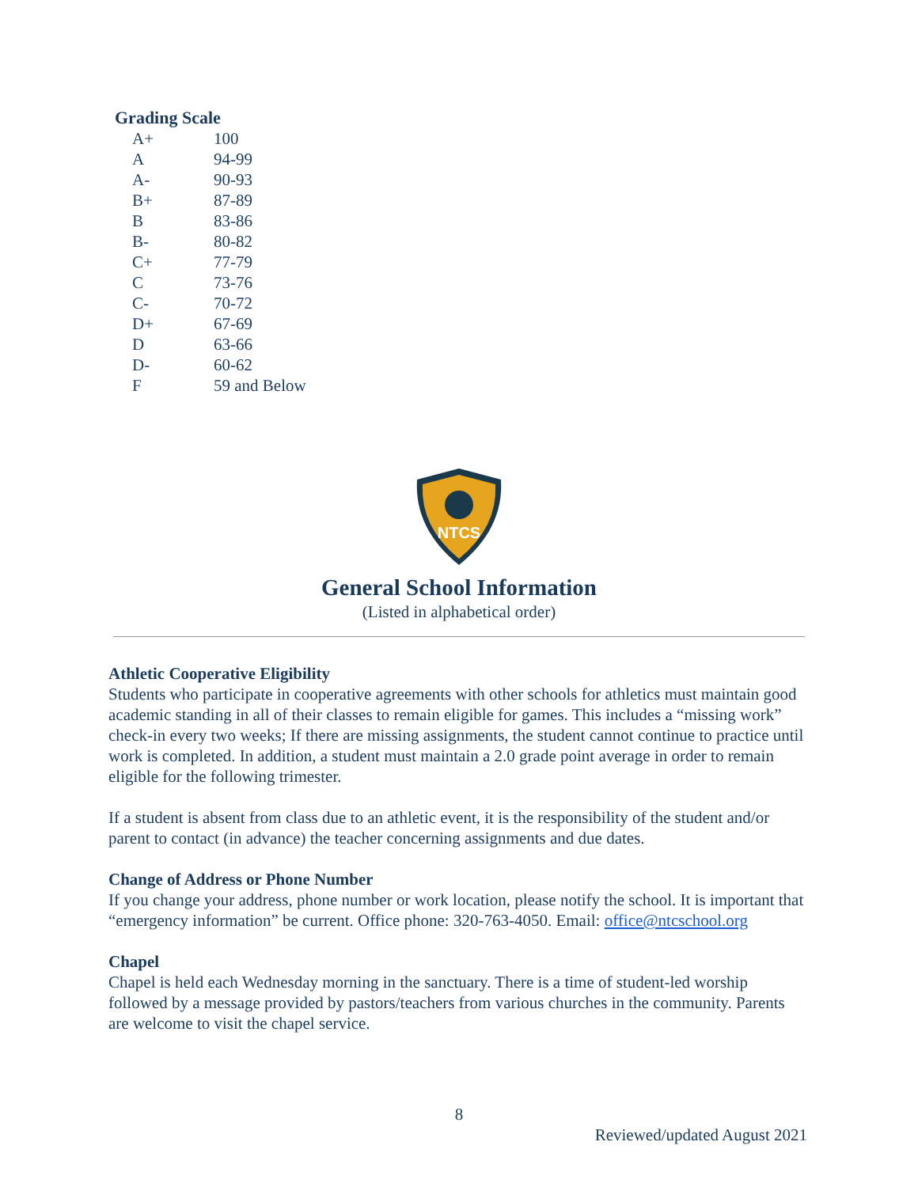Grading Scale
| A+ | 100 |
| A | 94-99 |
| A- | 90-93 |
| B+ | 87-89 |
| B | 83-86 |
| B- | 80-82 |
| C+ | 77-79 |
| C | 73-76 |
| C- | 70-72 |
| D+ | 67-69 |
| D | 63-66 |
| D- | 60-62 |
| F | 59 and Below |
NTCS
General School Information
(Listed in alphabetical order)
Athletic Cooperative Eligibility
Students who participate in cooperative agreements with other schools for athletics must maintain good academic standing in all of their classes to remain eligible for games. This includes a “missing work” check-in every two weeks; If there are missing assignments, the student cannot continue to practice until work is completed. In addition, a student must maintain a 2.0 grade point average in order to remain eligible for the following trimester.
If a student is absent from class due to an athletic event, it is the responsibility of the student and/or parent to contact (in advance) the teacher concerning assignments and due dates.
Change of Address or Phone Number
If you change your address, phone number or work location, please notify the school. It is important that “emergency information” be current. Office phone: 320-763-4050. Email: office@ntcschool.org
Chapel
Chapel is held each Wednesday morning in the sanctuary. There is a time of student-led worship followed by a message provided by pastors/teachers from various churches in the community. Parents are welcome to visit the chapel service.
8
Reviewed/updated August 2021